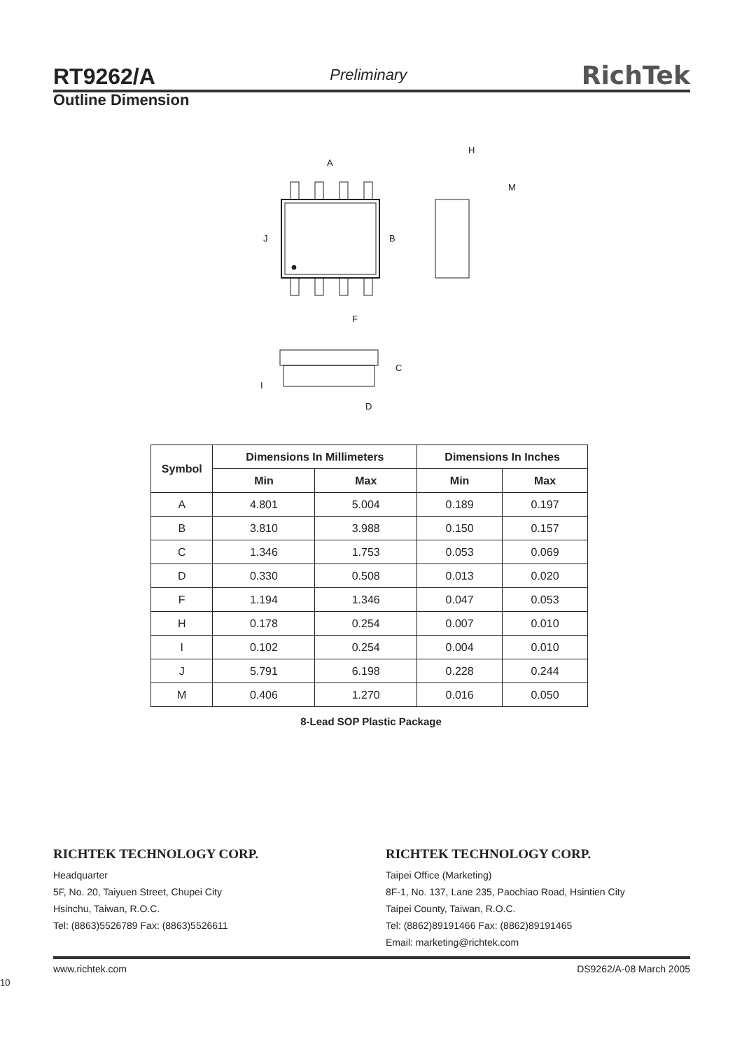RT9262/A Preliminary RichTek
Outline Dimension
A
H
M
J
B
F
C
I
D
| Symbol | Dimensions In Millimeters | | Dimensions In Inches | |
| --- | --- | --- | --- | --- |
| | Min | Max | Min | Max |
| A | 4.801 | 5.004 | 0.189 | 0.197 |
| B | 3.810 | 3.988 | 0.150 | 0.157 |
| C | 1.346 | 1.753 | 0.053 | 0.069 |
| D | 0.330 | 0.508 | 0.013 | 0.020 |
| F | 1.194 | 1.346 | 0.047 | 0.053 |
| H | 0.178 | 0.254 | 0.007 | 0.010 |
| I | 0.102 | 0.254 | 0.004 | 0.010 |
| J | 5.791 | 6.198 | 0.228 | 0.244 |
| M | 0.406 | 1.270 | 0.016 | 0.050 |
8-Lead SOP Plastic Package
RICHTEK TECHNOLOGY CORP.
Headquarter
5F, No. 20, Taiyuen Street, Chupei City
Hsinchu, Taiwan, R.O.C.
Tel: (8863)5526789 Fax: (8863)5526611
RICHTEK TECHNOLOGY CORP.
Taipei Office (Marketing)
8F-1, No. 137, Lane 235, Paochiao Road, Hsintien City
Taipei County, Taiwan, R.O.C.
Tel: (8862)89191466 Fax: (8862)89191465
Email: marketing@richtek.com
www.richtek.com DS9262/A-08 March 2005
10